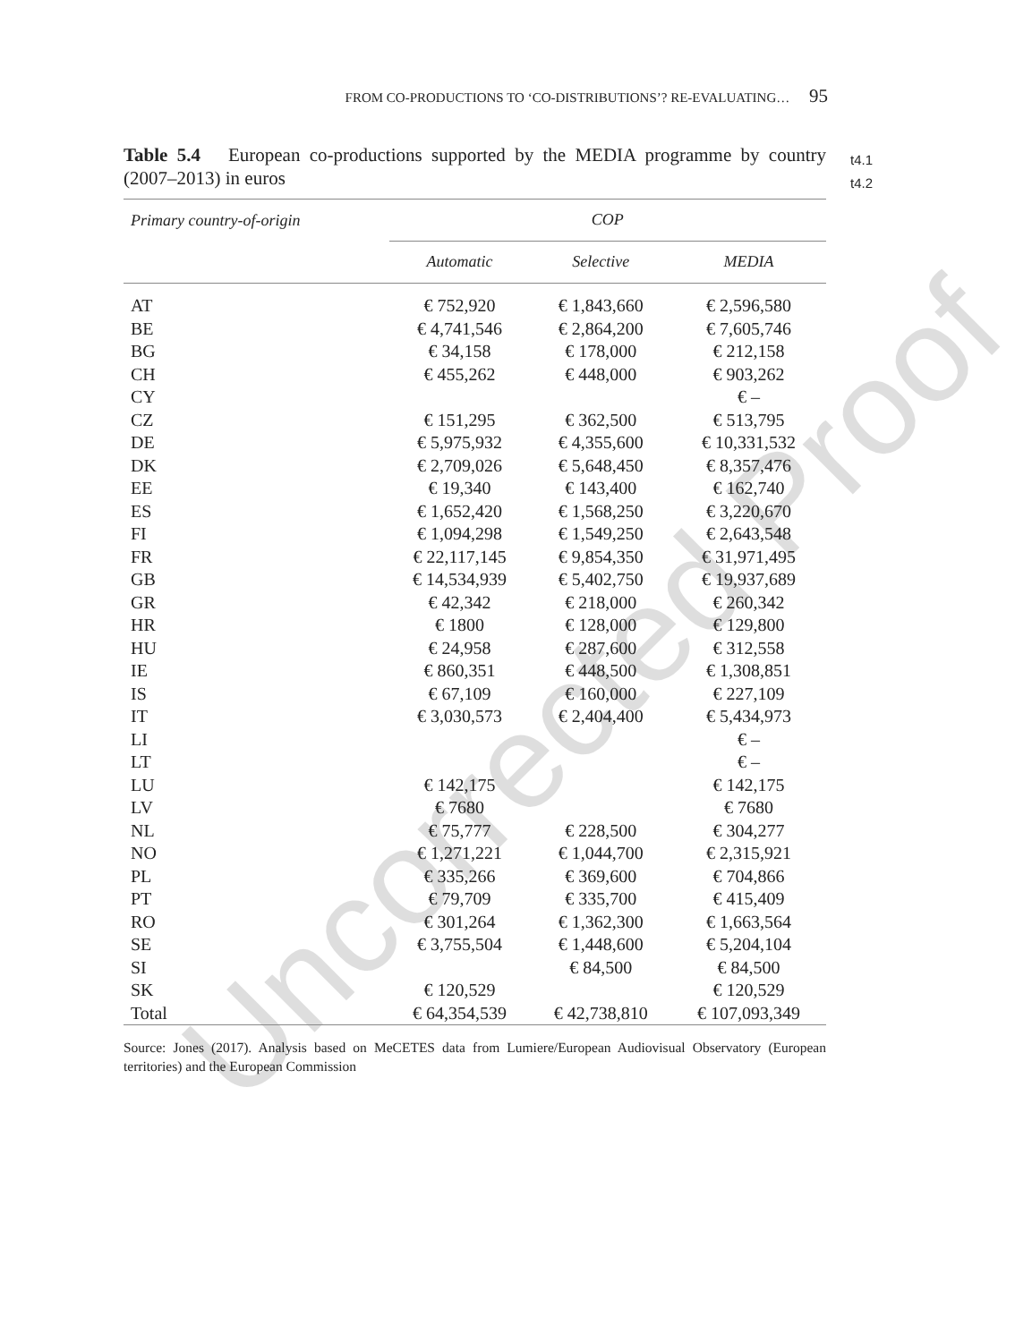Uncorrected Proof
FROM CO-PRODUCTIONS TO ‘CO-DISTRIBUTIONS’? RE-EVALUATING… 95
Table 5.4 European co-productions supported by the MEDIA programme by country (2007–2013) in euros
| Primary country-of-origin | COP | | |
| --- | --- | --- | --- |
| | Automatic | Selective | MEDIA |
| AT | € 752,920 | € 1,843,660 | € 2,596,580 |
| BE | € 4,741,546 | € 2,864,200 | € 7,605,746 |
| BG | € 34,158 | € 178,000 | € 212,158 |
| CH | € 455,262 | € 448,000 | € 903,262 |
| CY | | | € – |
| CZ | € 151,295 | € 362,500 | € 513,795 |
| DE | € 5,975,932 | € 4,355,600 | € 10,331,532 |
| DK | € 2,709,026 | € 5,648,450 | € 8,357,476 |
| EE | € 19,340 | € 143,400 | € 162,740 |
| ES | € 1,652,420 | € 1,568,250 | € 3,220,670 |
| FI | € 1,094,298 | € 1,549,250 | € 2,643,548 |
| FR | € 22,117,145 | € 9,854,350 | € 31,971,495 |
| GB | € 14,534,939 | € 5,402,750 | € 19,937,689 |
| GR | € 42,342 | € 218,000 | € 260,342 |
| HR | € 1800 | € 128,000 | € 129,800 |
| HU | € 24,958 | € 287,600 | € 312,558 |
| IE | € 860,351 | € 448,500 | € 1,308,851 |
| IS | € 67,109 | € 160,000 | € 227,109 |
| IT | € 3,030,573 | € 2,404,400 | € 5,434,973 |
| LI | | | € – |
| LT | | | € – |
| LU | € 142,175 | | € 142,175 |
| LV | € 7680 | | € 7680 |
| NL | € 75,777 | € 228,500 | € 304,277 |
| NO | € 1,271,221 | € 1,044,700 | € 2,315,921 |
| PL | € 335,266 | € 369,600 | € 704,866 |
| PT | € 79,709 | € 335,700 | € 415,409 |
| RO | € 301,264 | € 1,362,300 | € 1,663,564 |
| SE | € 3,755,504 | € 1,448,600 | € 5,204,104 |
| SI | | € 84,500 | € 84,500 |
| SK | € 120,529 | | € 120,529 |
| Total | € 64,354,539 | € 42,738,810 | € 107,093,349 |
Source: Jones (2017). Analysis based on MeCETES data from Lumiere/European Audiovisual Observatory (European territories) and the European Commission
t4.1
t4.2